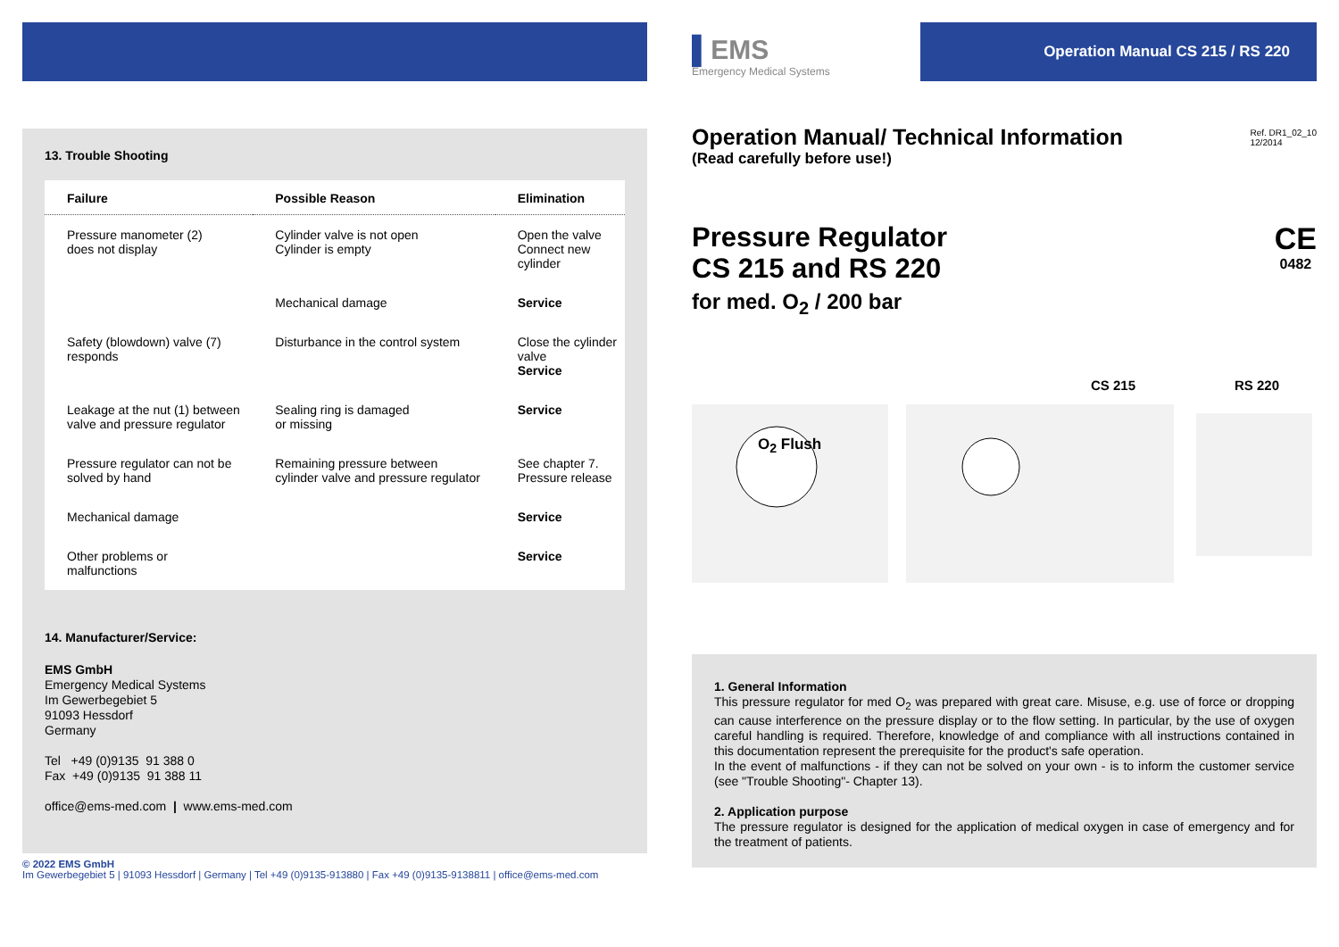13. Trouble Shooting
| Failure | Possible Reason | Elimination |
| --- | --- | --- |
| Pressure manometer (2) does not display | Cylinder valve is not open Cylinder is empty | Open the valve Connect new cylinder |
| | Mechanical damage | Service |
| Safety (blowdown) valve (7) responds | Disturbance in the control system | Close the cylinder valve Service |
| Leakage at the nut (1) between valve and pressure regulator | Sealing ring is damaged or missing | Service |
| Pressure regulator can not be solved by hand | Remaining pressure between cylinder valve and pressure regulator | See chapter 7. Pressure release |
| Mechanical damage | | Service |
| Other problems or malfunctions | | Service |
14. Manufacturer/Service:
EMS GmbH
Emergency Medical Systems
Im Gewerbegebiet 5
91093 Hessdorf
Germany
Tel +49 (0)9135 91 388 0
Fax +49 (0)9135 91 388 11
office@ems-med.com | www.ems-med.com
© 2022 EMS GmbH
Im Gewerbegebiet 5 | 91093 Hessdorf | Germany | Tel +49 (0)9135-913880 | Fax +49 (0)9135-9138811 | office@ems-med.com
▌EMS
Emergency Medical Systems
Operation Manual CS 215 / RS 220
Operation Manual/ Technical Information
(Read carefully before use!)
Ref. DR1_02_10
12/2014
Pressure Regulator
CS 215 and RS 220
for med. O<sub>2</sub> / 200 bar
CE
0482
CS 215 RS 220
O<sub>2</sub> Flush
1. General Information
This pressure regulator for med O<sub>2</sub> was prepared with great care. Misuse, e.g. use of force or dropping can cause interference on the pressure display or to the flow setting. In particular, by the use of oxygen careful handling is required. Therefore, knowledge of and compliance with all instructions contained in this documentation represent the prerequisite for the product's safe operation.
In the event of malfunctions - if they can not be solved on your own - is to inform the customer service (see "Trouble Shooting"- Chapter 13).
2. Application purpose
The pressure regulator is designed for the application of medical oxygen in case of emergency and for the treatment of patients.